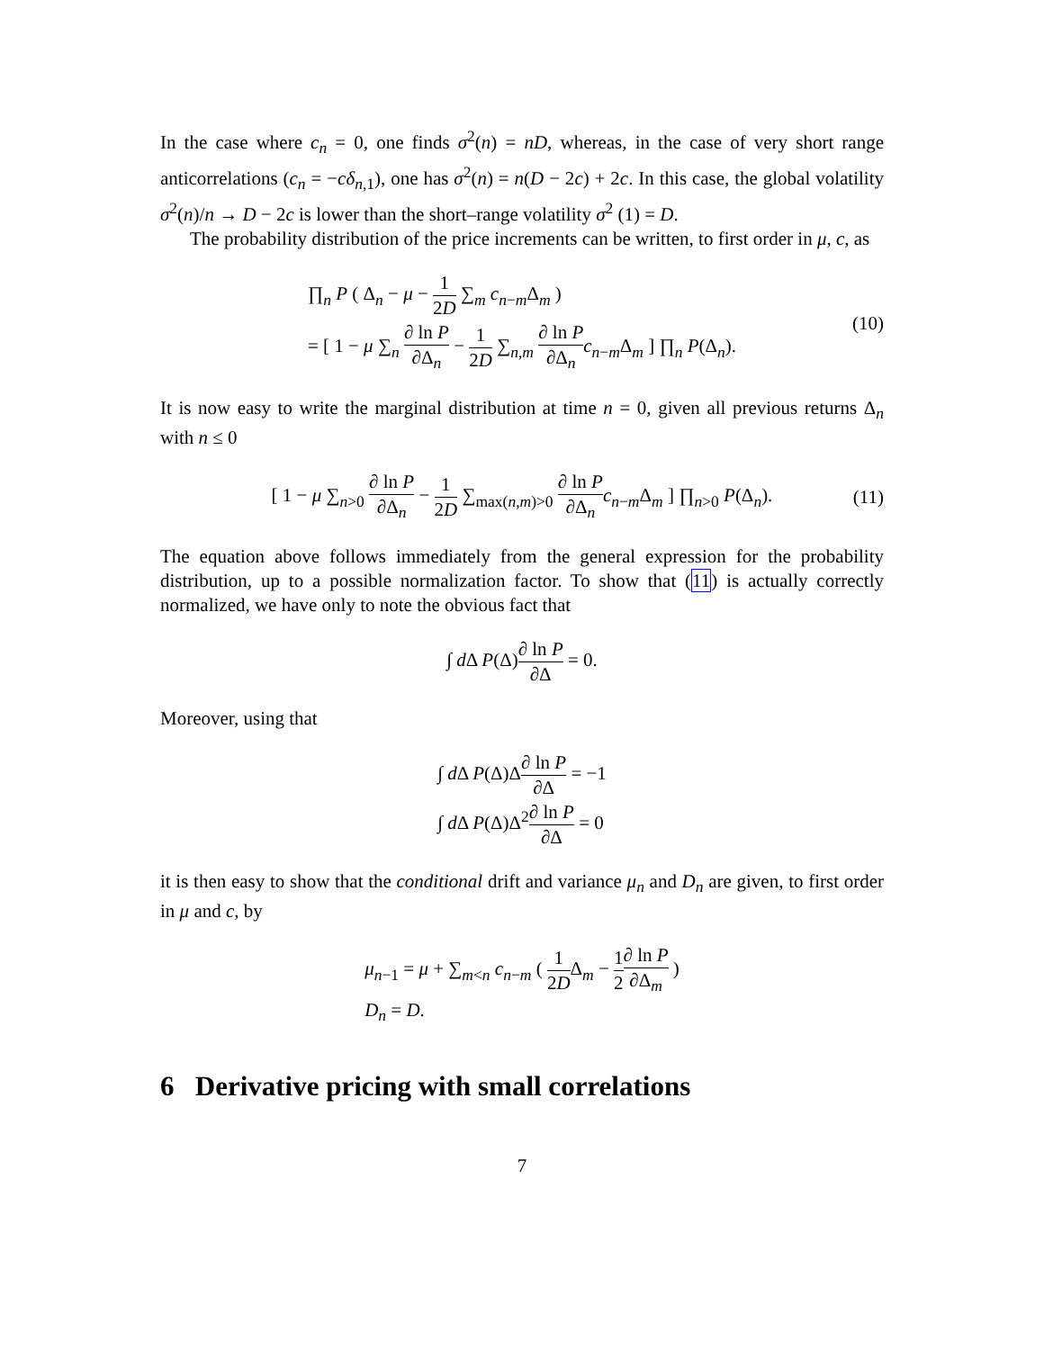In the case where c<sub>n</sub> = 0, one finds σ<sup>2</sup>(n) = nD, whereas, in the case of very short range anticorrelations (c<sub>n</sub> = −cδ<sub>n,1</sub>), one has σ<sup>2</sup>(n) = n(D − 2c) + 2c. In this case, the global volatility σ<sup>2</sup>(n)/n → D − 2c is lower than the short–range volatility σ<sup>2</sup> (1) = D.
The probability distribution of the price increments can be written, to first order in μ, c, as
∏<sub>n</sub> P ( Δ<sub>n</sub> − μ − 1 2D ∑<sub>m</sub> c<sub>n−m</sub>Δ<sub>m</sub> )
= [ 1 − μ ∑<sub>n</sub> ∂ ln P ∂Δ<sub>n</sub> − 1 2D ∑<sub>n,m</sub> ∂ ln P ∂Δ<sub>n</sub> c<sub>n−m</sub>Δ<sub>m</sub> ] ∏<sub>n</sub> P(Δ<sub>n</sub>).
(10)
It is now easy to write the marginal distribution at time n = 0, given all previous returns Δ<sub>n</sub> with n ≤ 0
[ 1 − μ ∑<sub>n>0</sub> ∂ ln P ∂Δ<sub>n</sub> − 1 2D ∑<sub>max(n,m)>0</sub> ∂ ln P ∂Δ<sub>n</sub> c<sub>n−m</sub>Δ<sub>m</sub> ] ∏<sub>n>0</sub> P(Δ<sub>n</sub>).
(11)
The equation above follows immediately from the general expression for the probability distribution, up to a possible normalization factor. To show that (11) is actually correctly normalized, we have only to note the obvious fact that
∫ d Δ P(Δ)∂ ln P ∂Δ = 0.
Moreover, using that
∫ d Δ P(Δ)Δ∂ ln P ∂Δ = −1
∫ d Δ P(Δ)Δ<sup>2</sup>∂ ln P ∂Δ = 0
it is then easy to show that the conditional drift and variance μ<sub>n</sub> and D<sub>n</sub> are given, to first order in μ and c, by
μ<sub>n−1</sub> = μ + ∑<sub>m<n</sub> c<sub>n−m</sub> ( 1 2DΔ<sub>m</sub> − 1 2∂ ln P ∂Δ<sub>m</sub> )
D<sub>n</sub> = D.
6 Derivative pricing with small correlations
7